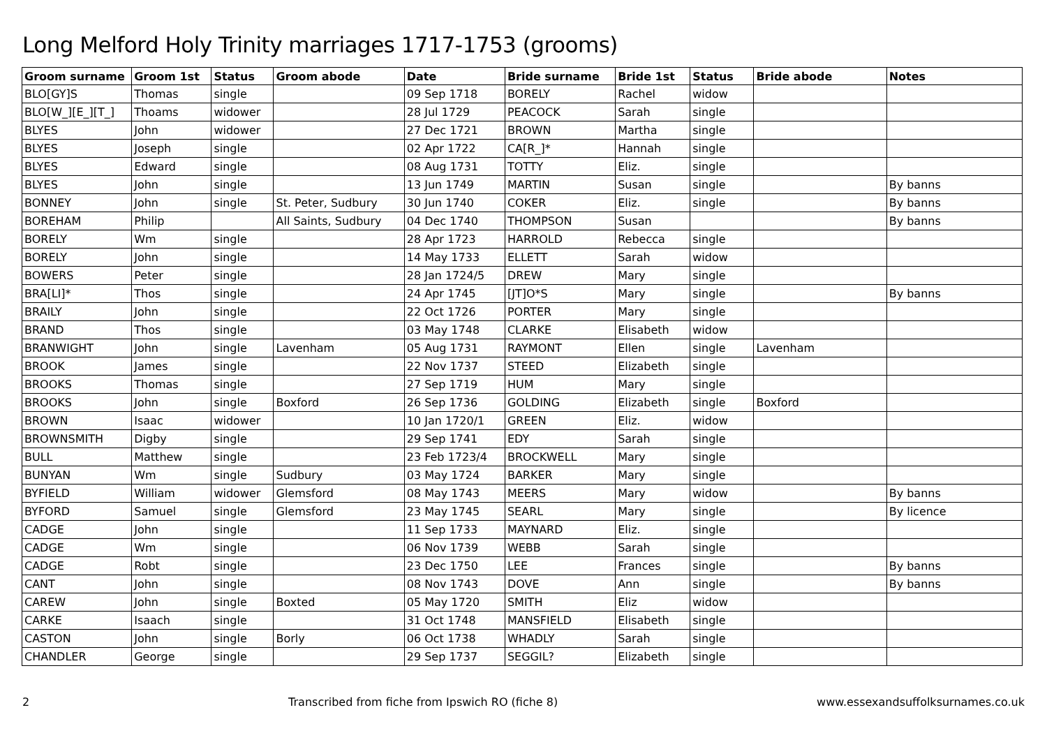Long Melford Holy Trinity marriages 1717-1753 (grooms)
| Groom surname | Groom 1st | Status | Groom abode | Date | Bride surname | Bride 1st | Status | Bride abode | Notes |
| --- | --- | --- | --- | --- | --- | --- | --- | --- | --- |
| BLO[GY]S | Thomas | single | | 09 Sep 1718 | BORELY | Rachel | widow | | |
| BLO[W_][E_][T_] | Thoams | widower | | 28 Jul 1729 | PEACOCK | Sarah | single | | |
| BLYES | John | widower | | 27 Dec 1721 | BROWN | Martha | single | | |
| BLYES | Joseph | single | | 02 Apr 1722 | CA[R_]* | Hannah | single | | |
| BLYES | Edward | single | | 08 Aug 1731 | TOTTY | Eliz. | single | | |
| BLYES | John | single | | 13 Jun 1749 | MARTIN | Susan | single | | By banns |
| BONNEY | John | single | St. Peter, Sudbury | 30 Jun 1740 | COKER | Eliz. | single | | By banns |
| BOREHAM | Philip | | All Saints, Sudbury | 04 Dec 1740 | THOMPSON | Susan | | | By banns |
| BORELY | Wm | single | | 28 Apr 1723 | HARROLD | Rebecca | single | | |
| BORELY | John | single | | 14 May 1733 | ELLETT | Sarah | widow | | |
| BOWERS | Peter | single | | 28 Jan 1724/5 | DREW | Mary | single | | |
| BRA[LI]* | Thos | single | | 24 Apr 1745 | [JT]O*S | Mary | single | | By banns |
| BRAILY | John | single | | 22 Oct 1726 | PORTER | Mary | single | | |
| BRAND | Thos | single | | 03 May 1748 | CLARKE | Elisabeth | widow | | |
| BRANWIGHT | John | single | Lavenham | 05 Aug 1731 | RAYMONT | Ellen | single | Lavenham | |
| BROOK | James | single | | 22 Nov 1737 | STEED | Elizabeth | single | | |
| BROOKS | Thomas | single | | 27 Sep 1719 | HUM | Mary | single | | |
| BROOKS | John | single | Boxford | 26 Sep 1736 | GOLDING | Elizabeth | single | Boxford | |
| BROWN | Isaac | widower | | 10 Jan 1720/1 | GREEN | Eliz. | widow | | |
| BROWNSMITH | Digby | single | | 29 Sep 1741 | EDY | Sarah | single | | |
| BULL | Matthew | single | | 23 Feb 1723/4 | BROCKWELL | Mary | single | | |
| BUNYAN | Wm | single | Sudbury | 03 May 1724 | BARKER | Mary | single | | |
| BYFIELD | William | widower | Glemsford | 08 May 1743 | MEERS | Mary | widow | | By banns |
| BYFORD | Samuel | single | Glemsford | 23 May 1745 | SEARL | Mary | single | | By licence |
| CADGE | John | single | | 11 Sep 1733 | MAYNARD | Eliz. | single | | |
| CADGE | Wm | single | | 06 Nov 1739 | WEBB | Sarah | single | | |
| CADGE | Robt | single | | 23 Dec 1750 | LEE | Frances | single | | By banns |
| CANT | John | single | | 08 Nov 1743 | DOVE | Ann | single | | By banns |
| CAREW | John | single | Boxted | 05 May 1720 | SMITH | Eliz | widow | | |
| CARKE | Isaach | single | | 31 Oct 1748 | MANSFIELD | Elisabeth | single | | |
| CASTON | John | single | Borly | 06 Oct 1738 | WHADLY | Sarah | single | | |
| CHANDLER | George | single | | 29 Sep 1737 | SEGGIL? | Elizabeth | single | | |
2 Transcribed from fiche from Ipswich RO (fiche 8) www.essexandsuffolksurnames.co.uk